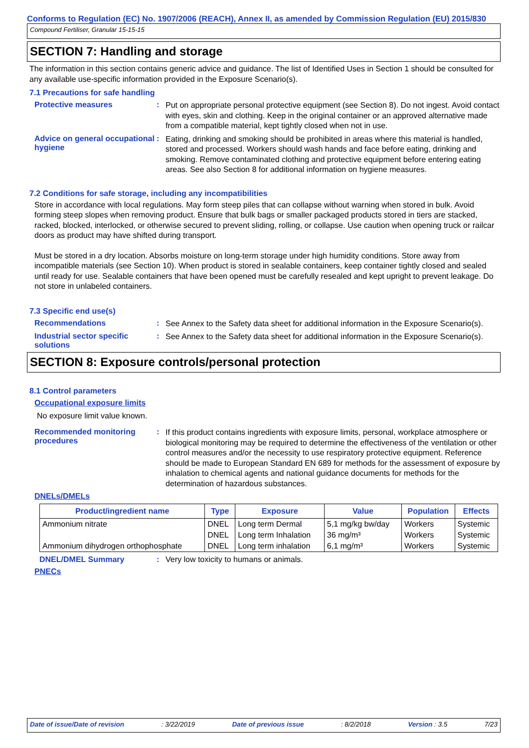Conforms to Regulation (EC) No. 1907/2006 (REACH), Annex II, as amended by Commission Regulation (EU) 2015/830
Compound Fertiliser, Granular 15-15-15
SECTION 7: Handling and storage
The information in this section contains generic advice and guidance. The list of Identified Uses in Section 1 should be consulted for any available use-specific information provided in the Exposure Scenario(s).
7.1 Precautions for safe handling
Protective measures :
Put on appropriate personal protective equipment (see Section 8). Do not ingest. Avoid contact with eyes, skin and clothing. Keep in the original container or an approved alternative made from a compatible material, kept tightly closed when not in use.
Advice on general occupational hygiene
:
Eating, drinking and smoking should be prohibited in areas where this material is handled, stored and processed. Workers should wash hands and face before eating, drinking and smoking. Remove contaminated clothing and protective equipment before entering eating areas. See also Section 8 for additional information on hygiene measures.
7.2 Conditions for safe storage, including any incompatibilities
Store in accordance with local regulations. May form steep piles that can collapse without warning when stored in bulk. Avoid forming steep slopes when removing product. Ensure that bulk bags or smaller packaged products stored in tiers are stacked, racked, blocked, interlocked, or otherwise secured to prevent sliding, rolling, or collapse. Use caution when opening truck or railcar doors as product may have shifted during transport.
Must be stored in a dry location. Absorbs moisture on long-term storage under high humidity conditions. Store away from incompatible materials (see Section 10). When product is stored in sealable containers, keep container tightly closed and sealed until ready for use. Sealable containers that have been opened must be carefully resealed and kept upright to prevent leakage. Do not store in unlabeled containers.
7.3 Specific end use(s)
Recommendations :
See Annex to the Safety data sheet for additional information in the Exposure Scenario(s).
Industrial sector specific solutions
:
See Annex to the Safety data sheet for additional information in the Exposure Scenario(s).
SECTION 8: Exposure controls/personal protection
8.1 Control parameters
Occupational exposure limits
No exposure limit value known.
Recommended monitoring procedures
:
If this product contains ingredients with exposure limits, personal, workplace atmosphere or biological monitoring may be required to determine the effectiveness of the ventilation or other control measures and/or the necessity to use respiratory protective equipment. Reference should be made to European Standard EN 689 for methods for the assessment of exposure by inhalation to chemical agents and national guidance documents for methods for the determination of hazardous substances.
DNELs/DMELs
| Product/ingredient name | Type | Exposure | Value | Population | Effects |
| --- | --- | --- | --- | --- | --- |
| Ammonium nitrate | DNEL | Long term Dermal | 5,1 mg/kg bw/day | Workers | Systemic |
| | DNEL | Long term Inhalation | 36 mg/m³ | Workers | Systemic |
| Ammonium dihydrogen orthophosphate | DNEL | Long term inhalation | 6,1 mg/m³ | Workers | Systemic |
DNEL/DMEL Summary : Very low toxicity to humans or animals.
PNECs
Date of issue/Date of revision: 3/22/2019 Date of previous issue: 8/2/2018 Version : 3.5 7/23